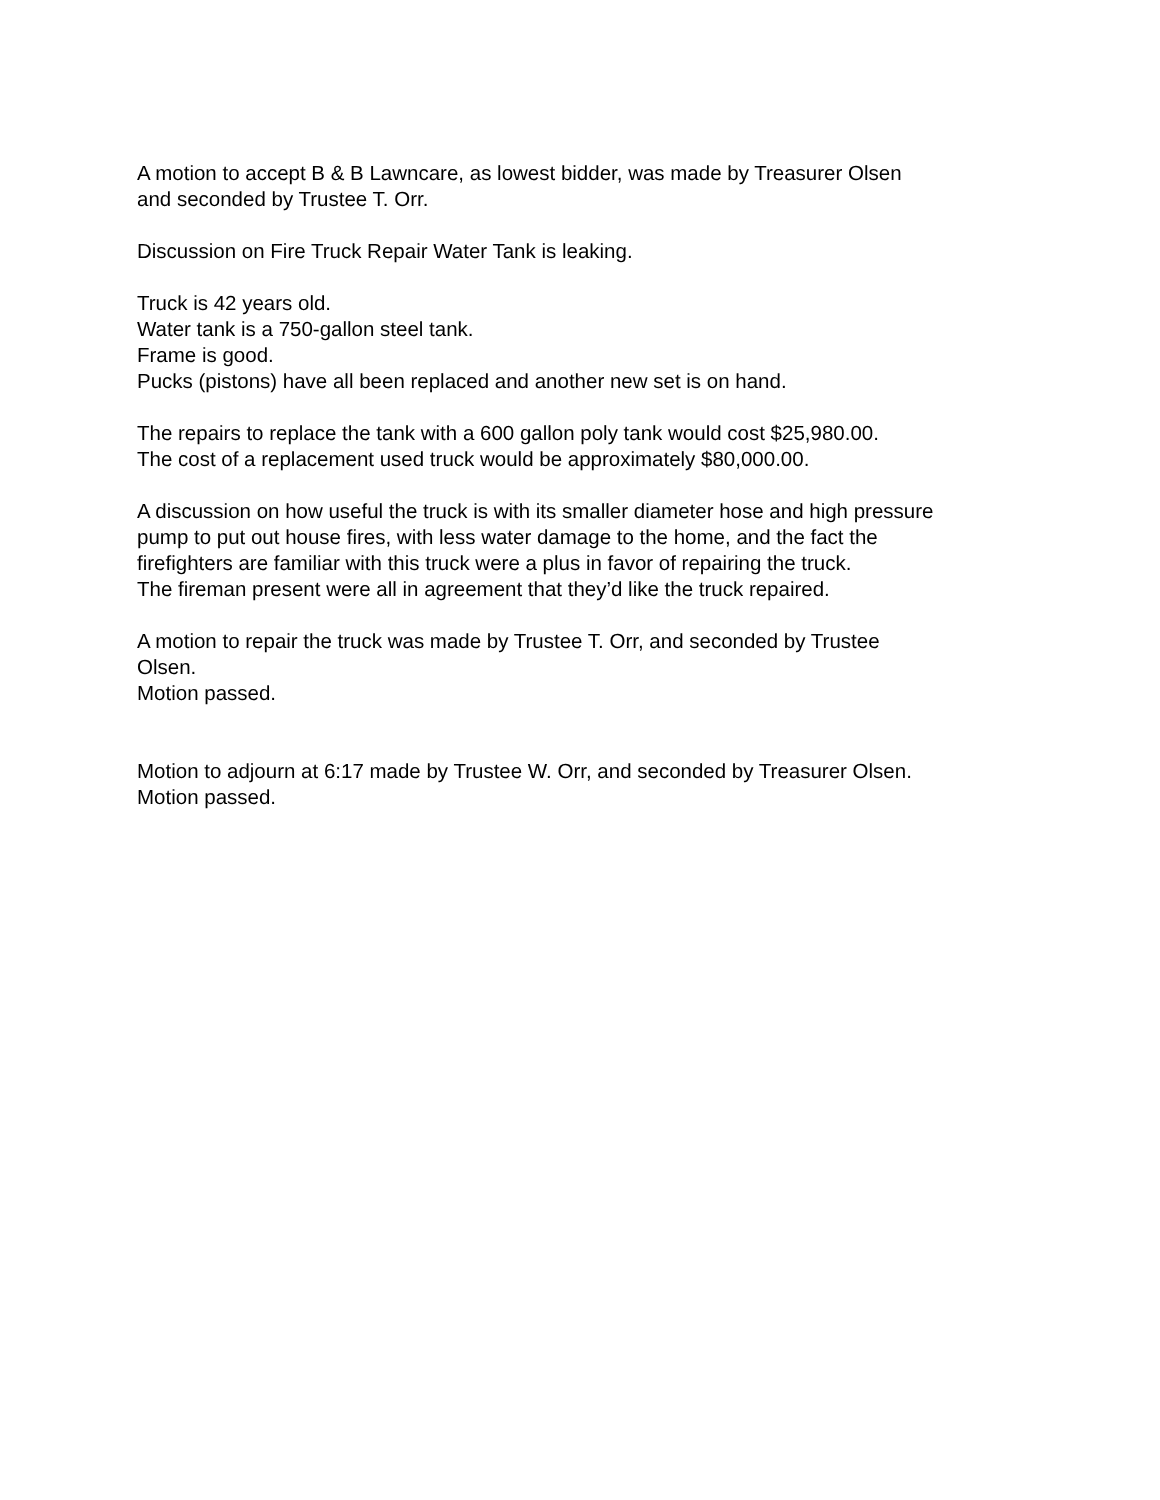A motion to accept B & B Lawncare, as lowest bidder, was made by Treasurer Olsen
and seconded by Trustee T. Orr.
Discussion on Fire Truck Repair Water Tank is leaking.
Truck is 42 years old.
Water tank is a 750-gallon steel tank.
Frame is good.
Pucks (pistons) have all been replaced and another new set is on hand.
The repairs to replace the tank with a 600 gallon poly tank would cost $25,980.00.
The cost of a replacement used truck would be approximately $80,000.00.
A discussion on how useful the truck is with its smaller diameter hose and high pressure
pump to put out house fires, with less water damage to the home, and the fact the
firefighters are familiar with this truck were a plus in favor of repairing the truck.
The fireman present were all in agreement that they’d like the truck repaired.
A motion to repair the truck was made by Trustee T. Orr, and seconded by Trustee
Olsen.
Motion passed.
Motion to adjourn at 6:17 made by Trustee W. Orr, and seconded by Treasurer Olsen.
Motion passed.